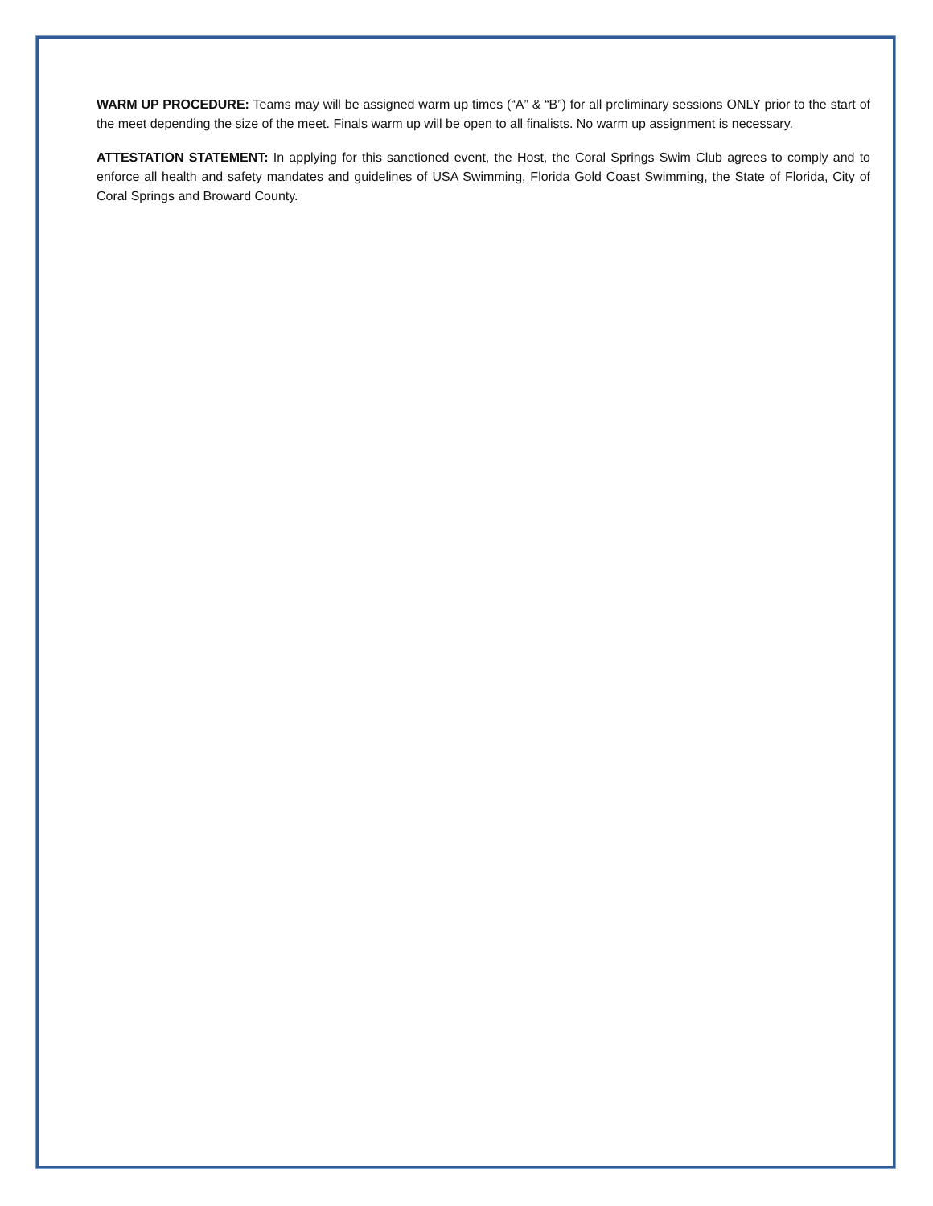WARM UP PROCEDURE: Teams may will be assigned warm up times (“A” & “B”) for all preliminary sessions ONLY prior to the start of the meet depending the size of the meet. Finals warm up will be open to all finalists. No warm up assignment is necessary.
ATTESTATION STATEMENT: In applying for this sanctioned event, the Host, the Coral Springs Swim Club agrees to comply and to enforce all health and safety mandates and guidelines of USA Swimming, Florida Gold Coast Swimming, the State of Florida, City of Coral Springs and Broward County.